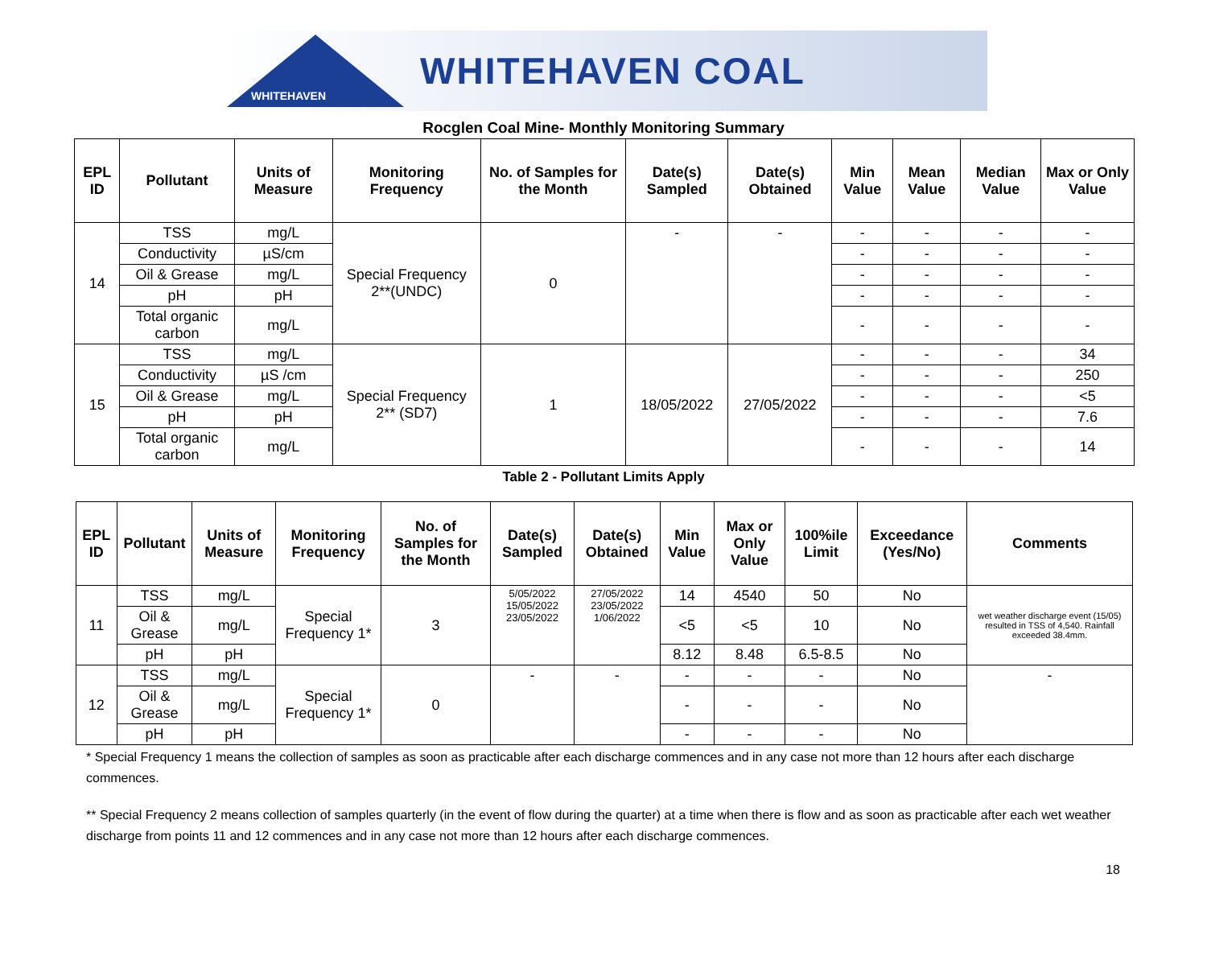WHITEHAVEN
WHITEHAVEN COAL
Rocglen Coal Mine- Monthly Monitoring Summary
| EPL ID | Pollutant | Units of Measure | Monitoring Frequency | No. of Samples for the Month | Date(s) Sampled | Date(s) Obtained | Min Value | Mean Value | Median Value | Max or Only Value |
| --- | --- | --- | --- | --- | --- | --- | --- | --- | --- | --- |
| 14 | TSS | mg/L | Special Frequency 2**(UNDC) | 0 | - | - | - | - | - | - |
| | Conductivity | µS/cm | | | | | - | - | - | - |
| | Oil & Grease | mg/L | | | | | - | - | - | - |
| | pH | pH | | | | | - | - | - | - |
| | Total organic carbon | mg/L | | | | | - | - | - | - |
| 15 | TSS | mg/L | Special Frequency 2** (SD7) | 1 | 18/05/2022 | 27/05/2022 | - | - | - | 34 |
| | Conductivity | µS /cm | | | | | - | - | - | 250 |
| | Oil & Grease | mg/L | | | | | - | - | - | <5 |
| | pH | pH | | | | | - | - | - | 7.6 |
| | Total organic carbon | mg/L | | | | | - | - | - | 14 |
Table 2 - Pollutant Limits Apply
| EPL ID | Pollutant | Units of Measure | Monitoring Frequency | No. of Samples for the Month | Date(s) Sampled | Date(s) Obtained | Min Value | Max or Only Value | 100%ile Limit | Exceedance (Yes/No) | Comments |
| --- | --- | --- | --- | --- | --- | --- | --- | --- | --- | --- | --- |
| 11 | TSS | mg/L | Special Frequency 1* | 3 | 5/05/2022 15/05/2022 23/05/2022 | 27/05/2022 23/05/2022 1/06/2022 | 14 | 4540 | 50 | No | wet weather discharge event (15/05) resulted in TSS of 4,540. Rainfall exceeded 38.4mm. |
| | Oil & Grease | mg/L | | | | | <5 | <5 | 10 | No | |
| | pH | pH | | | | | 8.12 | 8.48 | 6.5-8.5 | No | |
| 12 | TSS | mg/L | Special Frequency 1* | 0 | - | - | - | - | - | No | - |
| | Oil & Grease | mg/L | | | | | - | - | - | No | |
| | pH | pH | | | | | - | - | - | No | |
* Special Frequency 1 means the collection of samples as soon as practicable after each discharge commences and in any case not more than 12 hours after each discharge commences.
** Special Frequency 2 means collection of samples quarterly (in the event of flow during the quarter) at a time when there is flow and as soon as practicable after each wet weather discharge from points 11 and 12 commences and in any case not more than 12 hours after each discharge commences.
18